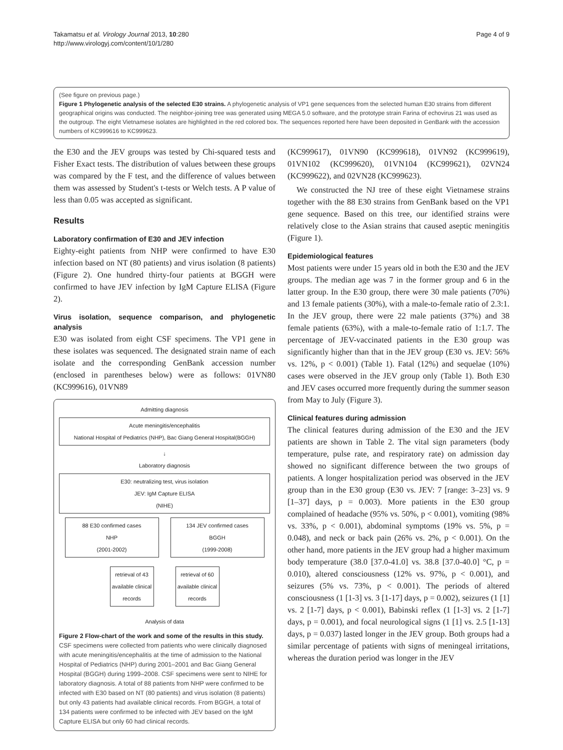Takamatsu et al. Virology Journal 2013, 10:280
http://www.virologyj.com/content/10/1/280
Page 4 of 9
(See figure on previous page.)
Figure 1 Phylogenetic analysis of the selected E30 strains. A phylogenetic analysis of VP1 gene sequences from the selected human E30 strains from different geographical origins was conducted. The neighbor-joining tree was generated using MEGA 5.0 software, and the prototype strain Farina of echovirus 21 was used as the outgroup. The eight Vietnamese isolates are highlighted in the red colored box. The sequences reported here have been deposited in GenBank with the accession numbers of KC999616 to KC999623.
the E30 and the JEV groups was tested by Chi-squared tests and Fisher Exact tests. The distribution of values between these groups was compared by the F test, and the difference of values between them was assessed by Student's t-tests or Welch tests. A P value of less than 0.05 was accepted as significant.
Results
Laboratory confirmation of E30 and JEV infection
Eighty-eight patients from NHP were confirmed to have E30 infection based on NT (80 patients) and virus isolation (8 patients) (Figure 2). One hundred thirty-four patients at BGGH were confirmed to have JEV infection by IgM Capture ELISA (Figure 2).
Virus isolation, sequence comparison, and phylogenetic analysis
E30 was isolated from eight CSF specimens. The VP1 gene in these isolates was sequenced. The designated strain name of each isolate and the corresponding GenBank accession number (enclosed in parentheses below) were as follows: 01VN80 (KC999616), 01VN89
Admitting diagnosis
Acute meningitis/encephalitis
National Hospital of Pediatrics (NHP), Bac Giang General Hospital(BGGH)
↓
Laboratory diagnosis
E30: neutralizing test, virus isolation
JEV: IgM Capture ELISA
(NIHE)
88 E30 confirmed cases
NHP
(2001-2002)
134 JEV confirmed cases
BGGH
(1999-2008)
retrieval of 43 available clinical records
retrieval of 60 available clinical records
Analysis of data
Figure 2 Flow-chart of the work and some of the results in this study. CSF specimens were collected from patients who were clinically diagnosed with acute meningitis/encephalitis at the time of admission to the National Hospital of Pediatrics (NHP) during 2001–2001 and Bac Giang General Hospital (BGGH) during 1999–2008. CSF specimens were sent to NIHE for laboratory diagnosis. A total of 88 patients from NHP were confirmed to be infected with E30 based on NT (80 patients) and virus isolation (8 patients) but only 43 patients had available clinical records. From BGGH, a total of 134 patients were confirmed to be infected with JEV based on the IgM Capture ELISA but only 60 had clinical records.
(KC999617), 01VN90 (KC999618), 01VN92 (KC999619), 01VN102 (KC999620), 01VN104 (KC999621), 02VN24 (KC999622), and 02VN28 (KC999623).
We constructed the NJ tree of these eight Vietnamese strains together with the 88 E30 strains from GenBank based on the VP1 gene sequence. Based on this tree, our identified strains were relatively close to the Asian strains that caused aseptic meningitis (Figure 1).
Epidemiological features
Most patients were under 15 years old in both the E30 and the JEV groups. The median age was 7 in the former group and 6 in the latter group. In the E30 group, there were 30 male patients (70%) and 13 female patients (30%), with a male-to-female ratio of 2.3:1. In the JEV group, there were 22 male patients (37%) and 38 female patients (63%), with a male-to-female ratio of 1:1.7. The percentage of JEV-vaccinated patients in the E30 group was significantly higher than that in the JEV group (E30 vs. JEV: 56% vs. 12%, p < 0.001) (Table 1). Fatal (12%) and sequelae (10%) cases were observed in the JEV group only (Table 1). Both E30 and JEV cases occurred more frequently during the summer season from May to July (Figure 3).
Clinical features during admission
The clinical features during admission of the E30 and the JEV patients are shown in Table 2. The vital sign parameters (body temperature, pulse rate, and respiratory rate) on admission day showed no significant difference between the two groups of patients. A longer hospitalization period was observed in the JEV group than in the E30 group (E30 vs. JEV: 7 [range: 3–23] vs. 9 [1–37] days, p = 0.003). More patients in the E30 group complained of headache (95% vs. 50%, p < 0.001), vomiting (98% vs. 33%, p < 0.001), abdominal symptoms (19% vs. 5%, p = 0.048), and neck or back pain (26% vs. 2%, p < 0.001). On the other hand, more patients in the JEV group had a higher maximum body temperature (38.0 [37.0-41.0] vs. 38.8 [37.0-40.0] °C, p = 0.010), altered consciousness (12% vs. 97%, p < 0.001), and seizures (5% vs. 73%, p < 0.001). The periods of altered consciousness (1 [1-3] vs. 3 [1-17] days, p = 0.002), seizures (1 [1] vs. 2 [1-7] days, p < 0.001), Babinski reflex (1 [1-3] vs. 2 [1-7] days, p = 0.001), and focal neurological signs (1 [1] vs. 2.5 [1-13] days, p = 0.037) lasted longer in the JEV group. Both groups had a similar percentage of patients with signs of meningeal irritations, whereas the duration period was longer in the JEV